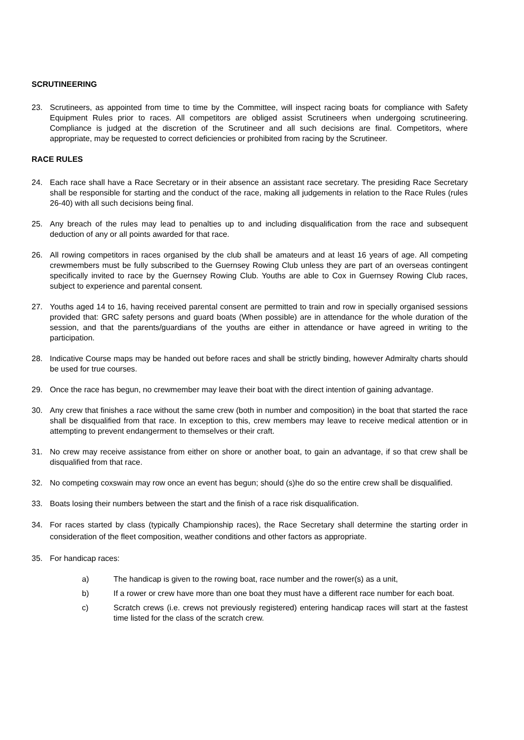SCRUTINEERING
23. Scrutineers, as appointed from time to time by the Committee, will inspect racing boats for compliance with Safety Equipment Rules prior to races. All competitors are obliged assist Scrutineers when undergoing scrutineering. Compliance is judged at the discretion of the Scrutineer and all such decisions are final. Competitors, where appropriate, may be requested to correct deficiencies or prohibited from racing by the Scrutineer.
RACE RULES
24. Each race shall have a Race Secretary or in their absence an assistant race secretary. The presiding Race Secretary shall be responsible for starting and the conduct of the race, making all judgements in relation to the Race Rules (rules 26-40) with all such decisions being final.
25. Any breach of the rules may lead to penalties up to and including disqualification from the race and subsequent deduction of any or all points awarded for that race.
26. All rowing competitors in races organised by the club shall be amateurs and at least 16 years of age. All competing crewmembers must be fully subscribed to the Guernsey Rowing Club unless they are part of an overseas contingent specifically invited to race by the Guernsey Rowing Club. Youths are able to Cox in Guernsey Rowing Club races, subject to experience and parental consent.
27. Youths aged 14 to 16, having received parental consent are permitted to train and row in specially organised sessions provided that: GRC safety persons and guard boats (When possible) are in attendance for the whole duration of the session, and that the parents/guardians of the youths are either in attendance or have agreed in writing to the participation.
28. Indicative Course maps may be handed out before races and shall be strictly binding, however Admiralty charts should be used for true courses.
29. Once the race has begun, no crewmember may leave their boat with the direct intention of gaining advantage.
30. Any crew that finishes a race without the same crew (both in number and composition) in the boat that started the race shall be disqualified from that race. In exception to this, crew members may leave to receive medical attention or in attempting to prevent endangerment to themselves or their craft.
31. No crew may receive assistance from either on shore or another boat, to gain an advantage, if so that crew shall be disqualified from that race.
32. No competing coxswain may row once an event has begun; should (s)he do so the entire crew shall be disqualified.
33. Boats losing their numbers between the start and the finish of a race risk disqualification.
34. For races started by class (typically Championship races), the Race Secretary shall determine the starting order in consideration of the fleet composition, weather conditions and other factors as appropriate.
35. For handicap races:
a) The handicap is given to the rowing boat, race number and the rower(s) as a unit,
b) If a rower or crew have more than one boat they must have a different race number for each boat.
c) Scratch crews (i.e. crews not previously registered) entering handicap races will start at the fastest time listed for the class of the scratch crew.